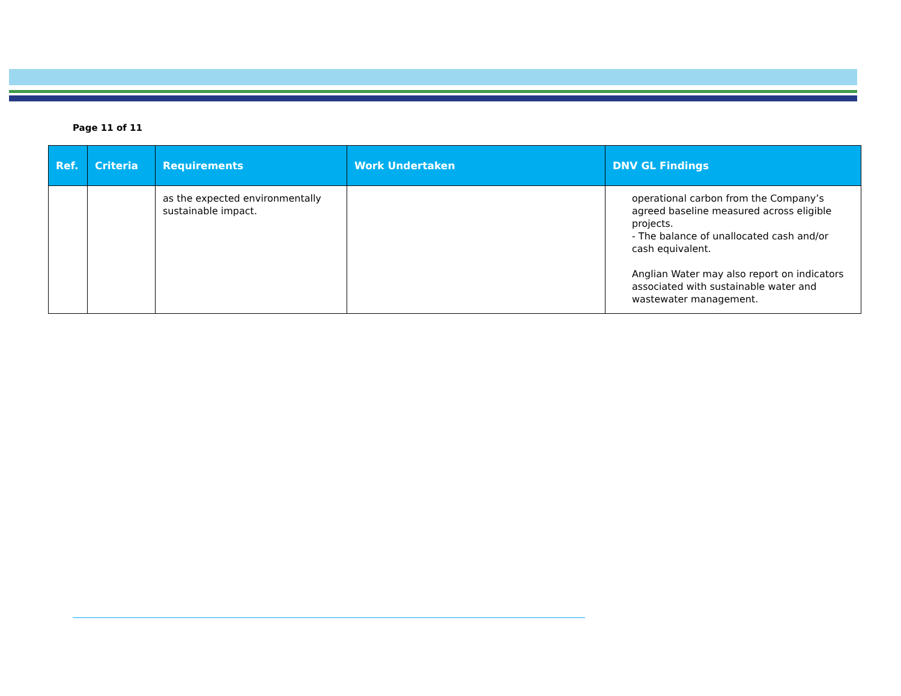Page 11 of 11
| Ref. | Criteria | Requirements | Work Undertaken | DNV GL Findings |
| --- | --- | --- | --- | --- |
| | | as the expected environmentally sustainable impact. | | operational carbon from the Company’s agreed baseline measured across eligible projects. - The balance of unallocated cash and/or cash equivalent. Anglian Water may also report on indicators associated with sustainable water and wastewater management. |